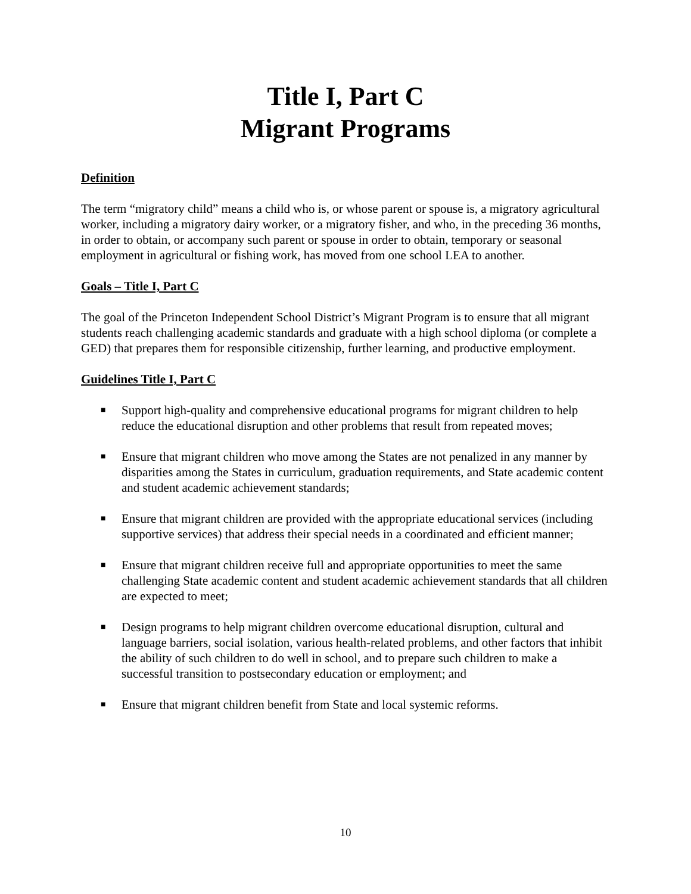Title I, Part C
Migrant Programs
Definition
The term “migratory child” means a child who is, or whose parent or spouse is, a migratory agricultural worker, including a migratory dairy worker, or a migratory fisher, and who, in the preceding 36 months, in order to obtain, or accompany such parent or spouse in order to obtain, temporary or seasonal employment in agricultural or fishing work, has moved from one school LEA to another.
Goals – Title I, Part C
The goal of the Princeton Independent School District’s Migrant Program is to ensure that all migrant students reach challenging academic standards and graduate with a high school diploma (or complete a GED) that prepares them for responsible citizenship, further learning, and productive employment.
Guidelines Title I, Part C
■ Support high-quality and comprehensive educational programs for migrant children to help reduce the educational disruption and other problems that result from repeated moves;
■ Ensure that migrant children who move among the States are not penalized in any manner by disparities among the States in curriculum, graduation requirements, and State academic content and student academic achievement standards;
■ Ensure that migrant children are provided with the appropriate educational services (including supportive services) that address their special needs in a coordinated and efficient manner;
■ Ensure that migrant children receive full and appropriate opportunities to meet the same challenging State academic content and student academic achievement standards that all children are expected to meet;
■ Design programs to help migrant children overcome educational disruption, cultural and language barriers, social isolation, various health-related problems, and other factors that inhibit the ability of such children to do well in school, and to prepare such children to make a successful transition to postsecondary education or employment; and
■ Ensure that migrant children benefit from State and local systemic reforms.
10